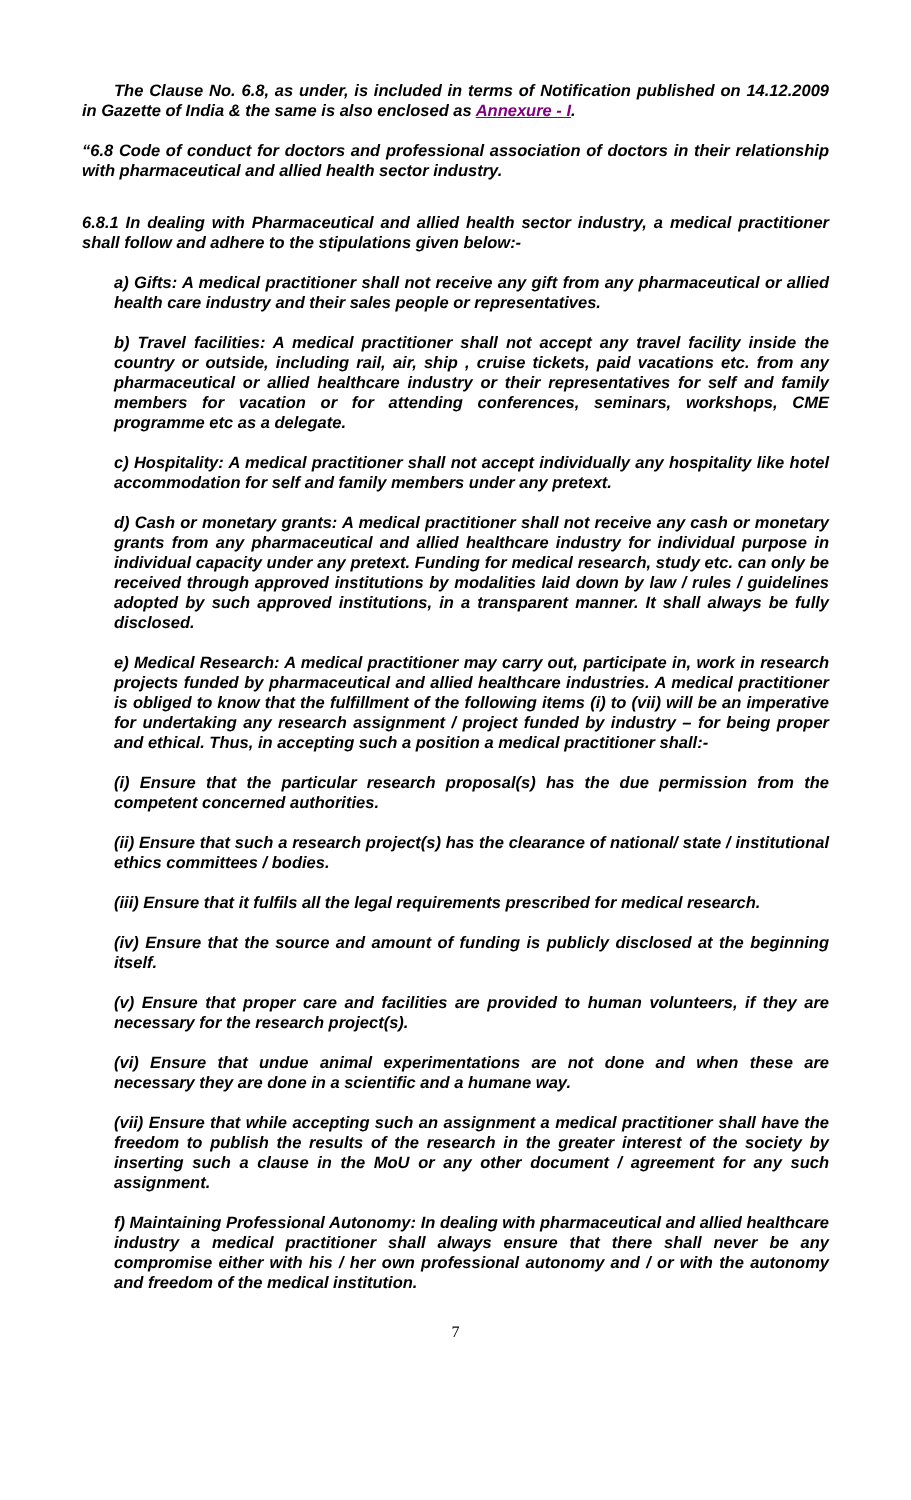The Clause No. 6.8, as under, is included in terms of Notification published on 14.12.2009 in Gazette of India & the same is also enclosed as Annexure - I.
“6.8 Code of conduct for doctors and professional association of doctors in their relationship with pharmaceutical and allied health sector industry.
6.8.1 In dealing with Pharmaceutical and allied health sector industry, a medical practitioner shall follow and adhere to the stipulations given below:-
a) Gifts: A medical practitioner shall not receive any gift from any pharmaceutical or allied health care industry and their sales people or representatives.
b) Travel facilities: A medical practitioner shall not accept any travel facility inside the country or outside, including rail, air, ship , cruise tickets, paid vacations etc. from any pharmaceutical or allied healthcare industry or their representatives for self and family members for vacation or for attending conferences, seminars, workshops, CME programme etc as a delegate.
c) Hospitality: A medical practitioner shall not accept individually any hospitality like hotel accommodation for self and family members under any pretext.
d) Cash or monetary grants: A medical practitioner shall not receive any cash or monetary grants from any pharmaceutical and allied healthcare industry for individual purpose in individual capacity under any pretext. Funding for medical research, study etc. can only be received through approved institutions by modalities laid down by law / rules / guidelines adopted by such approved institutions, in a transparent manner. It shall always be fully disclosed.
e) Medical Research: A medical practitioner may carry out, participate in, work in research projects funded by pharmaceutical and allied healthcare industries. A medical practitioner is obliged to know that the fulfillment of the following items (i) to (vii) will be an imperative for undertaking any research assignment / project funded by industry – for being proper and ethical. Thus, in accepting such a position a medical practitioner shall:-
(i) Ensure that the particular research proposal(s) has the due permission from the competent concerned authorities.
(ii) Ensure that such a research project(s) has the clearance of national/ state / institutional ethics committees / bodies.
(iii) Ensure that it fulfils all the legal requirements prescribed for medical research.
(iv) Ensure that the source and amount of funding is publicly disclosed at the beginning itself.
(v) Ensure that proper care and facilities are provided to human volunteers, if they are necessary for the research project(s).
(vi) Ensure that undue animal experimentations are not done and when these are necessary they are done in a scientific and a humane way.
(vii) Ensure that while accepting such an assignment a medical practitioner shall have the freedom to publish the results of the research in the greater interest of the society by inserting such a clause in the MoU or any other document / agreement for any such assignment.
f) Maintaining Professional Autonomy: In dealing with pharmaceutical and allied healthcare industry a medical practitioner shall always ensure that there shall never be any compromise either with his / her own professional autonomy and / or with the autonomy and freedom of the medical institution.
7